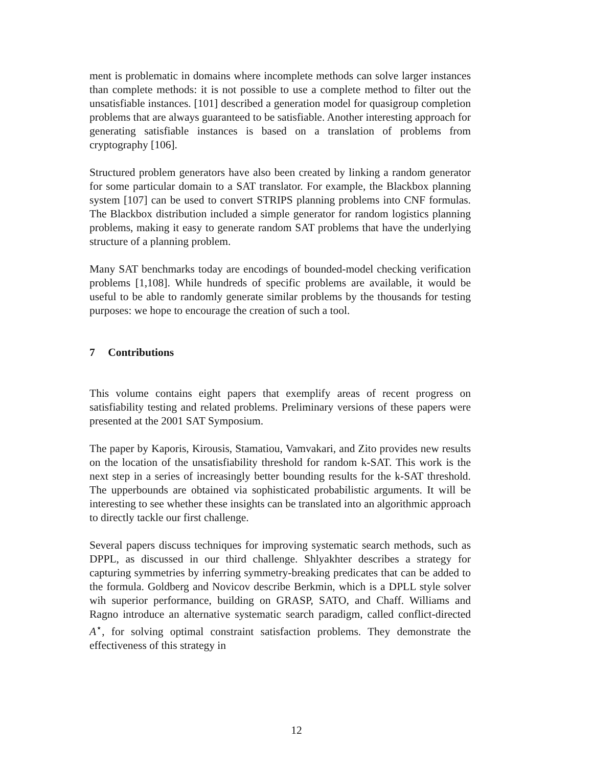ment is problematic in domains where incomplete methods can solve larger instances than complete methods: it is not possible to use a complete method to filter out the unsatisfiable instances. [101] described a generation model for quasigroup completion problems that are always guaranteed to be satisfiable. Another interesting approach for generating satisfiable instances is based on a translation of problems from cryptography [106].
Structured problem generators have also been created by linking a random generator for some particular domain to a SAT translator. For example, the Blackbox planning system [107] can be used to convert STRIPS planning problems into CNF formulas. The Blackbox distribution included a simple generator for random logistics planning problems, making it easy to generate random SAT problems that have the underlying structure of a planning problem.
Many SAT benchmarks today are encodings of bounded-model checking verification problems [1,108]. While hundreds of specific problems are available, it would be useful to be able to randomly generate similar problems by the thousands for testing purposes: we hope to encourage the creation of such a tool.
7 Contributions
This volume contains eight papers that exemplify areas of recent progress on satisfiability testing and related problems. Preliminary versions of these papers were presented at the 2001 SAT Symposium.
The paper by Kaporis, Kirousis, Stamatiou, Vamvakari, and Zito provides new results on the location of the unsatisfiability threshold for random k-SAT. This work is the next step in a series of increasingly better bounding results for the k-SAT threshold. The upperbounds are obtained via sophisticated probabilistic arguments. It will be interesting to see whether these insights can be translated into an algorithmic approach to directly tackle our first challenge.
Several papers discuss techniques for improving systematic search methods, such as DPPL, as discussed in our third challenge. Shlyakhter describes a strategy for capturing symmetries by inferring symmetry-breaking predicates that can be added to the formula. Goldberg and Novicov describe Berkmin, which is a DPLL style solver wih superior performance, building on GRASP, SATO, and Chaff. Williams and Ragno introduce an alternative systematic search paradigm, called conflict-directed A<sup>⋆</sup>, for solving optimal constraint satisfaction problems. They demonstrate the effectiveness of this strategy in
12